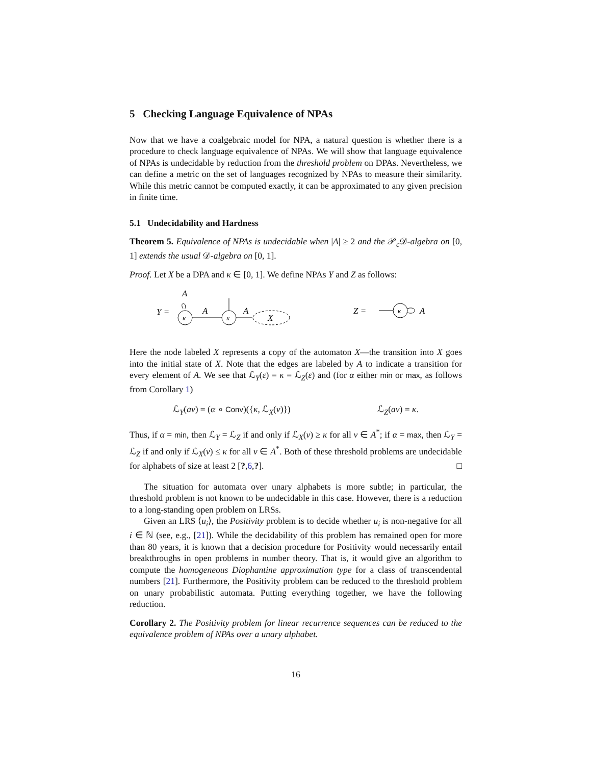5 Checking Language Equivalence of NPAs
Now that we have a coalgebraic model for NPA, a natural question is whether there is a procedure to check language equivalence of NPAs. We will show that language equivalence of NPAs is undecidable by reduction from the threshold problem on DPAs. Nevertheless, we can define a metric on the set of languages recognized by NPAs to measure their similarity. While this metric cannot be computed exactly, it can be approximated to any given precision in finite time.
5.1 Undecidability and Hardness
Theorem 5. Equivalence of NPAs is undecidable when |A| ≥ 2 and the 𝒫<sub>c</sub>𝒟-algebra on [0, 1] extends the usual 𝒟-algebra on [0, 1].
Proof. Let X be a DPA and κ ∈ [0, 1]. We define NPAs Y and Z as follows:
Y =
A
κ
A
κ
A
X
Z =
κ
A
Here the node labeled X represents a copy of the automaton X—the transition into X goes into the initial state of X. Note that the edges are labeled by A to indicate a transition for every element of A. We see that ℒ<sub>Y</sub>(ε) = κ = ℒ<sub>Z</sub>(ε) and (for α either min or max, as follows from Corollary 1)
ℒ<sub>Y</sub>(av) = (α ∘ Conv)({κ, ℒ<sub>X</sub>(v)}) ℒ<sub>Z</sub>(av) = κ.
Thus, if α = min, then ℒ<sub>Y</sub> = ℒ<sub>Z</sub> if and only if ℒ<sub>X</sub>(v) ≥ κ for all v ∈ A<sup>*</sup>; if α = max, then ℒ<sub>Y</sub> = ℒ<sub>Z</sub> if and only if ℒ<sub>X</sub>(v) ≤ κ for all v ∈ A<sup>*</sup>. Both of these threshold problems are undecidable for alphabets of size at least 2 [?,6,?]. □
The situation for automata over unary alphabets is more subtle; in particular, the threshold problem is not known to be undecidable in this case. However, there is a reduction to a long-standing open problem on LRSs.
Given an LRS ⟨u<sub>i</sub>⟩, the Positivity problem is to decide whether u<sub>i</sub> is non-negative for all i ∈ ℕ (see, e.g., [21]). While the decidability of this problem has remained open for more than 80 years, it is known that a decision procedure for Positivity would necessarily entail breakthroughs in open problems in number theory. That is, it would give an algorithm to compute the homogeneous Diophantine approximation type for a class of transcendental numbers [21]. Furthermore, the Positivity problem can be reduced to the threshold problem on unary probabilistic automata. Putting everything together, we have the following reduction.
Corollary 2. The Positivity problem for linear recurrence sequences can be reduced to the equivalence problem of NPAs over a unary alphabet.
16